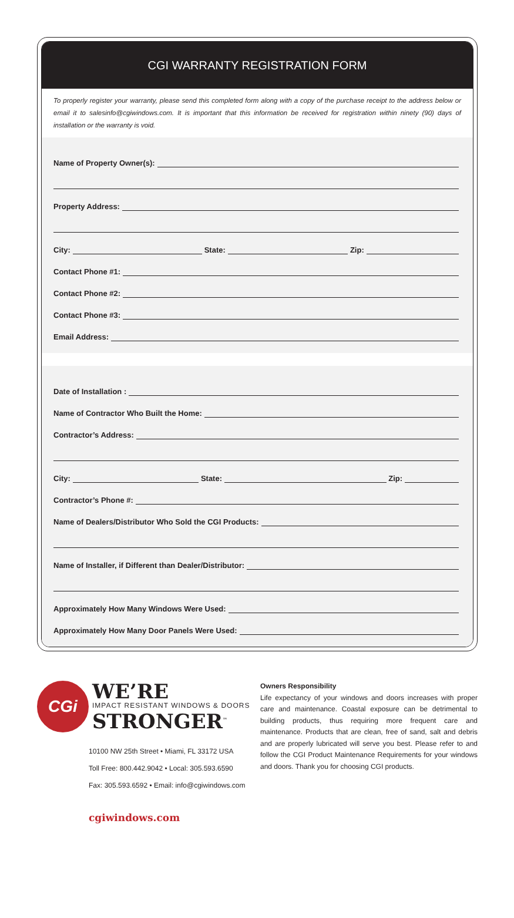CGI WARRANTY REGISTRATION FORM
To properly register your warranty, please send this completed form along with a copy of the purchase receipt to the address below or email it to salesinfo@cgiwindows.com. It is important that this information be received for registration within ninety (90) days of installation or the warranty is void.
Name of Property Owner(s):
Property Address:
City: State: Zip:
Contact Phone #1:
Contact Phone #2:
Contact Phone #3:
Email Address:
Date of Installation :
Name of Contractor Who Built the Home:
Contractor’s Address:
City: State: Zip:
Contractor’s Phone #:
Name of Dealers/Distributor Who Sold the CGI Products:
Name of Installer, if Different than Dealer/Distributor:
Approximately How Many Windows Were Used:
Approximately How Many Door Panels Were Used:
CGi
WE’RE
IMPACT RESISTANT WINDOWS & DOORS
STRONGER<sup>™</sup>
10100 NW 25th Street • Miami, FL 33172 USA
Toll Free: 800.442.9042 • Local: 305.593.6590
Fax: 305.593.6592 • Email: info@cgiwindows.com
cgiwindows.com
Owners Responsibility
Life expectancy of your windows and doors increases with proper care and maintenance. Coastal exposure can be detrimental to building products, thus requiring more frequent care and maintenance. Products that are clean, free of sand, salt and debris and are properly lubricated will serve you best. Please refer to and follow the CGI Product Maintenance Requirements for your windows and doors. Thank you for choosing CGI products.